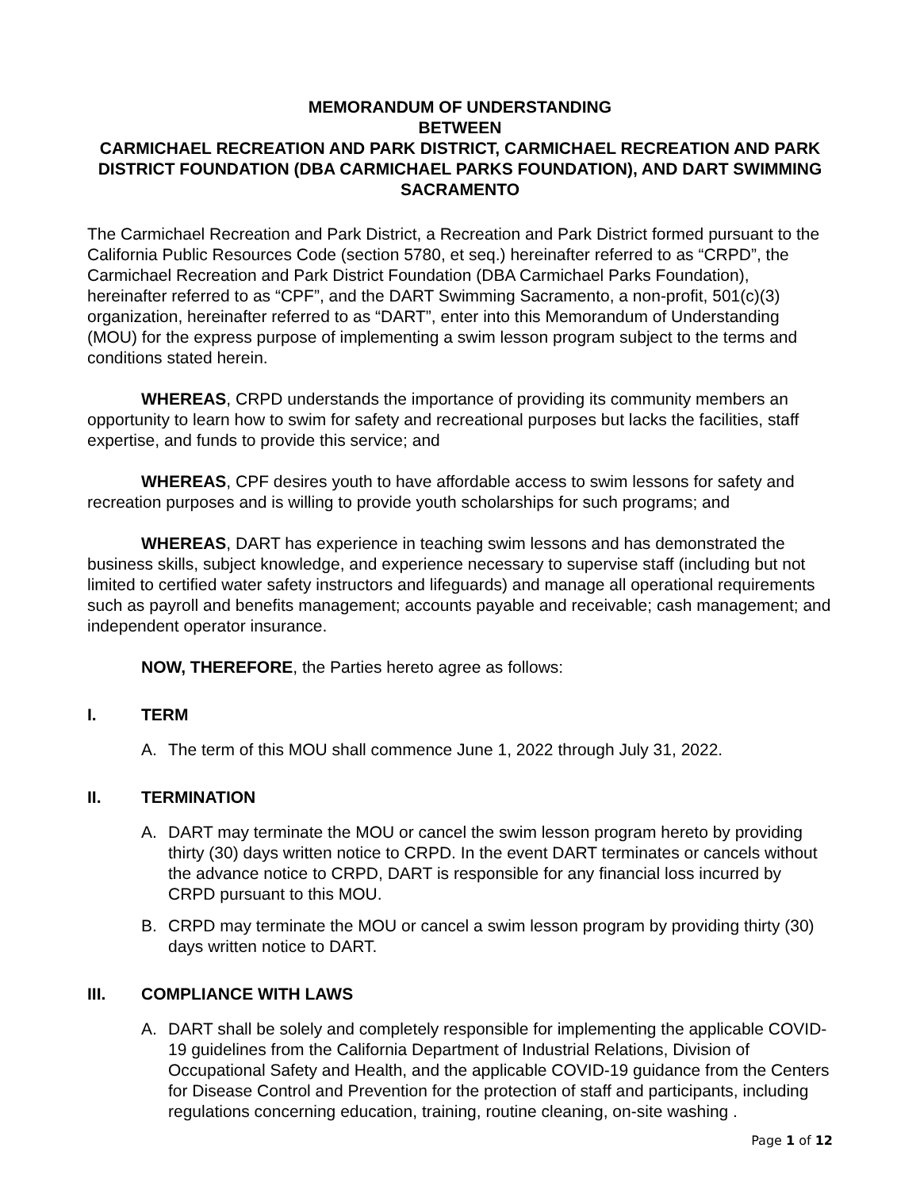MEMORANDUM OF UNDERSTANDING
BETWEEN
CARMICHAEL RECREATION AND PARK DISTRICT, CARMICHAEL RECREATION AND PARK DISTRICT FOUNDATION (DBA CARMICHAEL PARKS FOUNDATION), AND DART SWIMMING SACRAMENTO
The Carmichael Recreation and Park District, a Recreation and Park District formed pursuant to the California Public Resources Code (section 5780, et seq.) hereinafter referred to as “CRPD”, the Carmichael Recreation and Park District Foundation (DBA Carmichael Parks Foundation), hereinafter referred to as “CPF”, and the DART Swimming Sacramento, a non-profit, 501(c)(3) organization, hereinafter referred to as “DART”, enter into this Memorandum of Understanding (MOU) for the express purpose of implementing a swim lesson program subject to the terms and conditions stated herein.
WHEREAS, CRPD understands the importance of providing its community members an opportunity to learn how to swim for safety and recreational purposes but lacks the facilities, staff expertise, and funds to provide this service; and
WHEREAS, CPF desires youth to have affordable access to swim lessons for safety and recreation purposes and is willing to provide youth scholarships for such programs; and
WHEREAS, DART has experience in teaching swim lessons and has demonstrated the business skills, subject knowledge, and experience necessary to supervise staff (including but not limited to certified water safety instructors and lifeguards) and manage all operational requirements such as payroll and benefits management; accounts payable and receivable; cash management; and independent operator insurance.
NOW, THEREFORE, the Parties hereto agree as follows:
I. TERM
A. The term of this MOU shall commence June 1, 2022 through July 31, 2022.
II. TERMINATION
A. DART may terminate the MOU or cancel the swim lesson program hereto by providing thirty (30) days written notice to CRPD. In the event DART terminates or cancels without the advance notice to CRPD, DART is responsible for any financial loss incurred by CRPD pursuant to this MOU.
B. CRPD may terminate the MOU or cancel a swim lesson program by providing thirty (30) days written notice to DART.
III. COMPLIANCE WITH LAWS
A. DART shall be solely and completely responsible for implementing the applicable COVID-19 guidelines from the California Department of Industrial Relations, Division of Occupational Safety and Health, and the applicable COVID-19 guidance from the Centers for Disease Control and Prevention for the protection of staff and participants, including regulations concerning education, training, routine cleaning, on-site washing .
Page 1 of 12